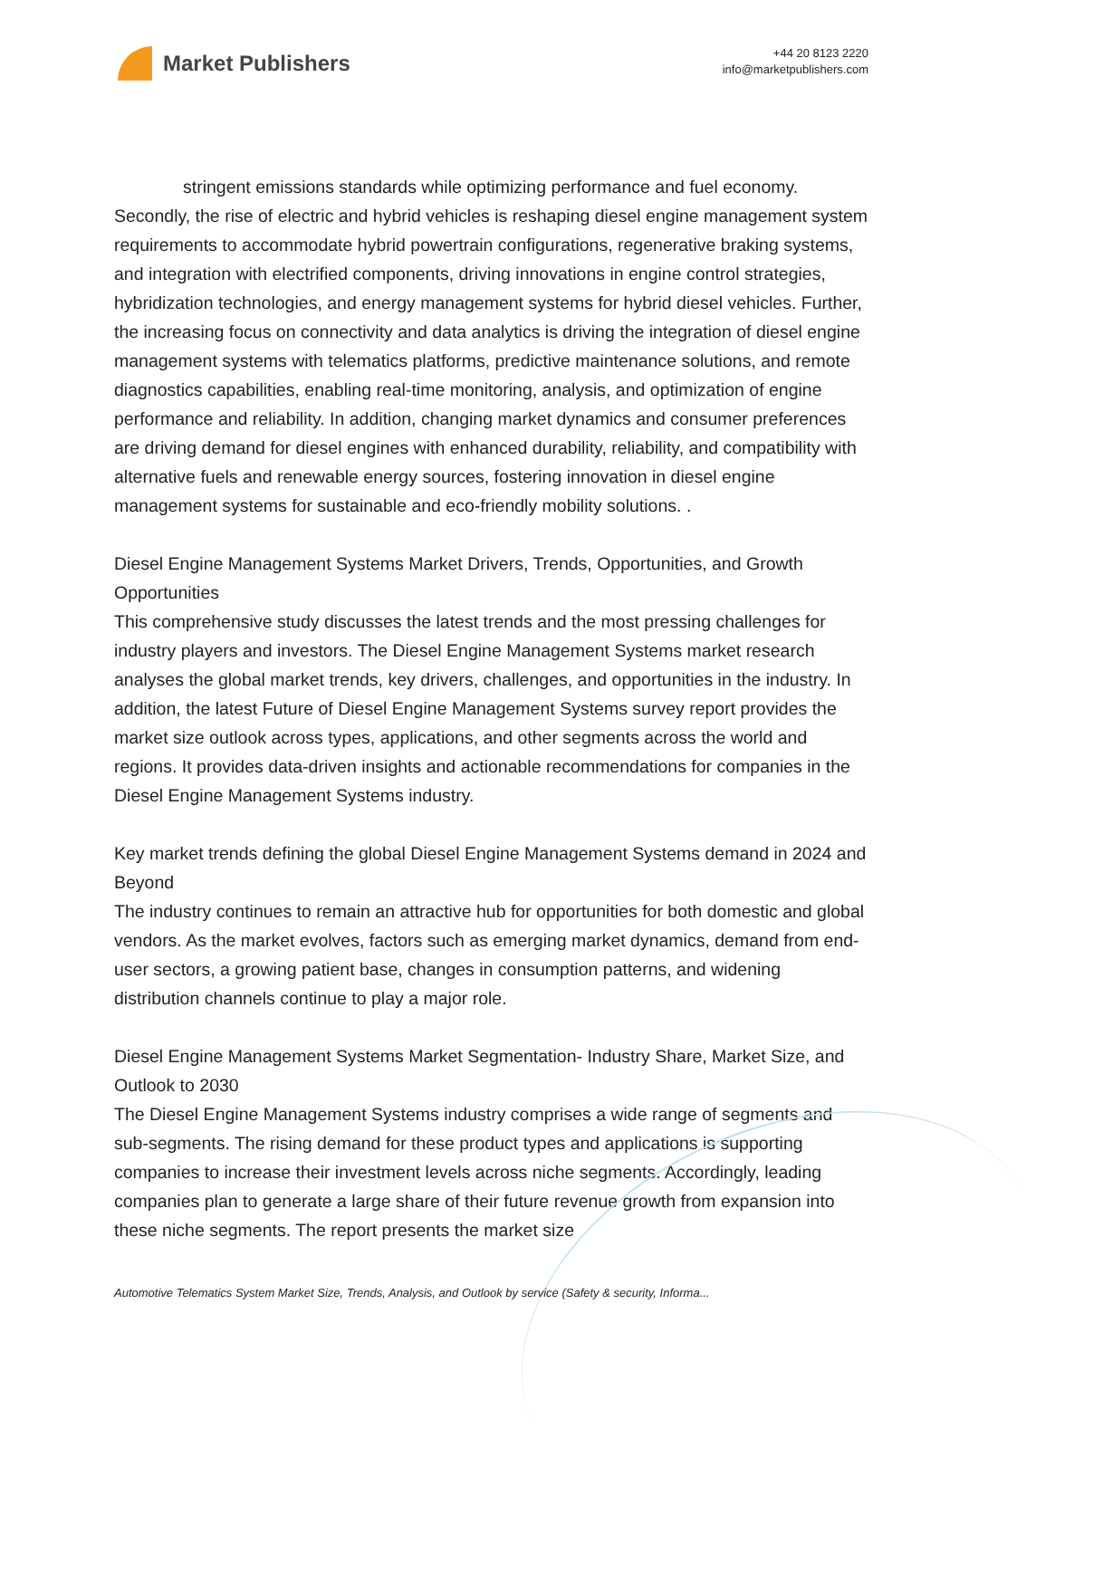Market Publishers
+44 20 8123 2220
info@marketpublishers.com
stringent emissions standards while optimizing performance and fuel economy. Secondly, the rise of electric and hybrid vehicles is reshaping diesel engine management system requirements to accommodate hybrid powertrain configurations, regenerative braking systems, and integration with electrified components, driving innovations in engine control strategies, hybridization technologies, and energy management systems for hybrid diesel vehicles. Further, the increasing focus on connectivity and data analytics is driving the integration of diesel engine management systems with telematics platforms, predictive maintenance solutions, and remote diagnostics capabilities, enabling real-time monitoring, analysis, and optimization of engine performance and reliability. In addition, changing market dynamics and consumer preferences are driving demand for diesel engines with enhanced durability, reliability, and compatibility with alternative fuels and renewable energy sources, fostering innovation in diesel engine management systems for sustainable and eco-friendly mobility solutions. .
Diesel Engine Management Systems Market Drivers, Trends, Opportunities, and Growth Opportunities
This comprehensive study discusses the latest trends and the most pressing challenges for industry players and investors. The Diesel Engine Management Systems market research analyses the global market trends, key drivers, challenges, and opportunities in the industry. In addition, the latest Future of Diesel Engine Management Systems survey report provides the market size outlook across types, applications, and other segments across the world and regions. It provides data-driven insights and actionable recommendations for companies in the Diesel Engine Management Systems industry.
Key market trends defining the global Diesel Engine Management Systems demand in 2024 and Beyond
The industry continues to remain an attractive hub for opportunities for both domestic and global vendors. As the market evolves, factors such as emerging market dynamics, demand from end-user sectors, a growing patient base, changes in consumption patterns, and widening distribution channels continue to play a major role.
Diesel Engine Management Systems Market Segmentation- Industry Share, Market Size, and Outlook to 2030
The Diesel Engine Management Systems industry comprises a wide range of segments and sub-segments. The rising demand for these product types and applications is supporting companies to increase their investment levels across niche segments. Accordingly, leading companies plan to generate a large share of their future revenue growth from expansion into these niche segments. The report presents the market size
Automotive Telematics System Market Size, Trends, Analysis, and Outlook by service (Safety & security, Informa...